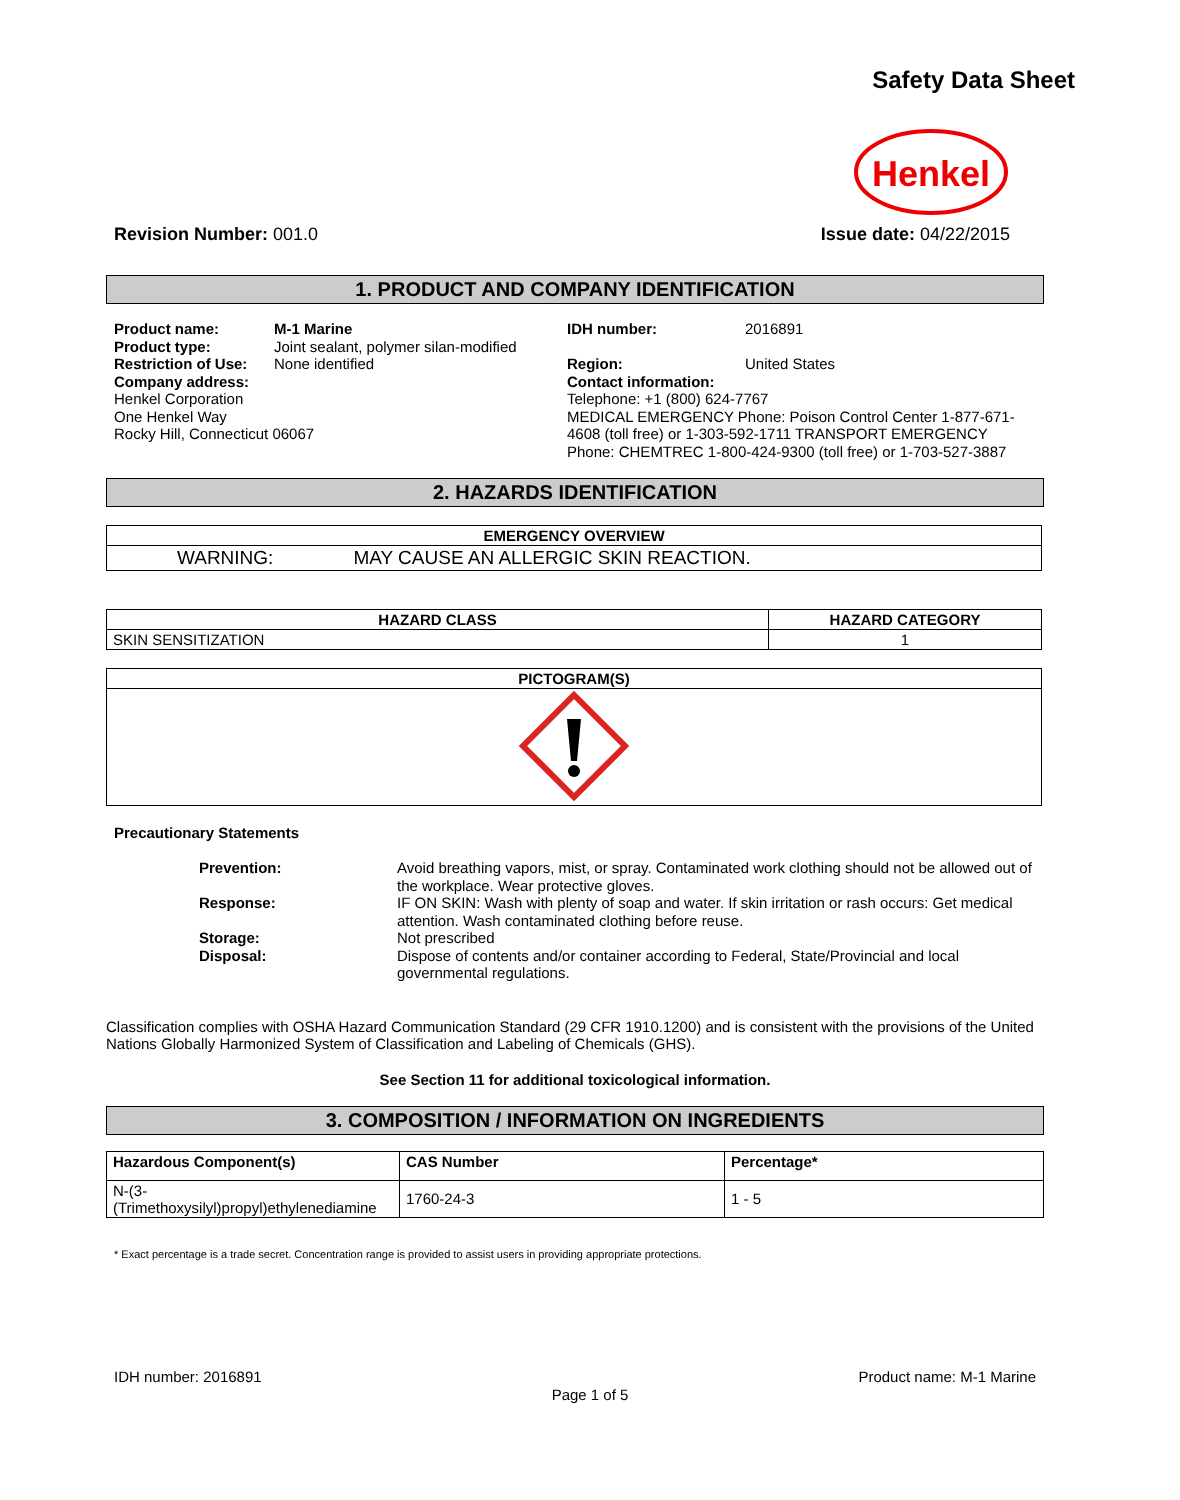Safety Data Sheet
Henkel
Revision Number: 001.0 Issue date: 04/22/2015
1. PRODUCT AND COMPANY IDENTIFICATION
Product name: M-1 Marine
Product type: Joint sealant, polymer silan-modified
Restriction of Use: None identified
Company address:
Henkel Corporation
One Henkel Way
Rocky Hill, Connecticut 06067
IDH number: 2016891
Region: United States
Contact information:
Telephone: +1 (800) 624-7767
MEDICAL EMERGENCY Phone: Poison Control Center 1-877-671-4608 (toll free) or 1-303-592-1711 TRANSPORT EMERGENCY Phone: CHEMTREC 1-800-424-9300 (toll free) or 1-703-527-3887
2. HAZARDS IDENTIFICATION
| EMERGENCY OVERVIEW |
| --- |
| WARNING: MAY CAUSE AN ALLERGIC SKIN REACTION. |
| HAZARD CLASS | HAZARD CATEGORY |
| --- | --- |
| SKIN SENSITIZATION | 1 |
| PICTOGRAM(S) |
| --- |
Precautionary Statements
Prevention: Avoid breathing vapors, mist, or spray. Contaminated work clothing should not be allowed out of the workplace. Wear protective gloves.
Response: IF ON SKIN: Wash with plenty of soap and water. If skin irritation or rash occurs: Get medical attention. Wash contaminated clothing before reuse.
Storage: Not prescribed
Disposal: Dispose of contents and/or container according to Federal, State/Provincial and local governmental regulations.
Classification complies with OSHA Hazard Communication Standard (29 CFR 1910.1200) and is consistent with the provisions of the United Nations Globally Harmonized System of Classification and Labeling of Chemicals (GHS).
See Section 11 for additional toxicological information.
3. COMPOSITION / INFORMATION ON INGREDIENTS
| Hazardous Component(s) | CAS Number | Percentage* |
| --- | --- | --- |
| N-(3-(Trimethoxysilyl)propyl)ethylenediamine | 1760-24-3 | 1 - 5 |
* Exact percentage is a trade secret. Concentration range is provided to assist users in providing appropriate protections.
IDH number: 2016891 Product name: M-1 Marine
Page 1 of 5